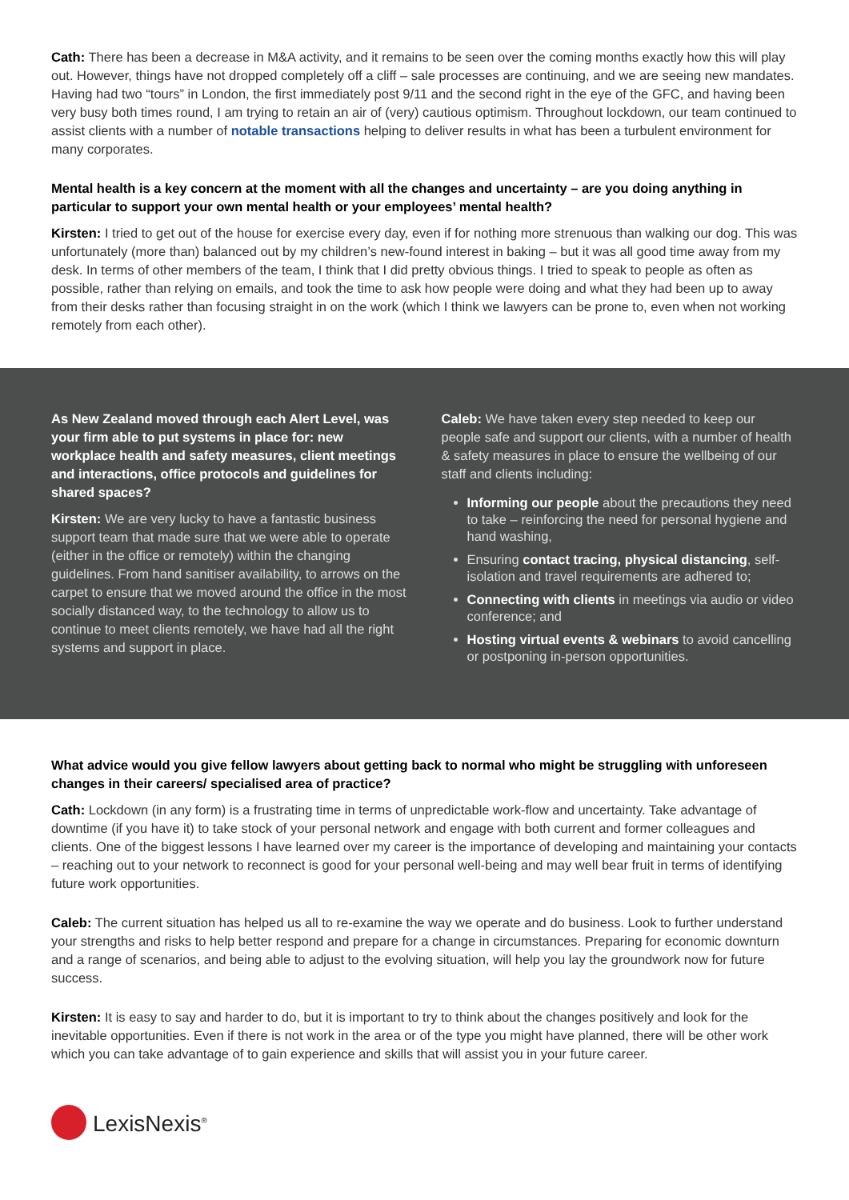Cath: There has been a decrease in M&A activity, and it remains to be seen over the coming months exactly how this will play out. However, things have not dropped completely off a cliff – sale processes are continuing, and we are seeing new mandates. Having had two “tours” in London, the first immediately post 9/11 and the second right in the eye of the GFC, and having been very busy both times round, I am trying to retain an air of (very) cautious optimism. Throughout lockdown, our team continued to assist clients with a number of notable transactions helping to deliver results in what has been a turbulent environment for many corporates.
Mental health is a key concern at the moment with all the changes and uncertainty – are you doing anything in particular to support your own mental health or your employees’ mental health?
Kirsten: I tried to get out of the house for exercise every day, even if for nothing more strenuous than walking our dog. This was unfortunately (more than) balanced out by my children’s new-found interest in baking – but it was all good time away from my desk. In terms of other members of the team, I think that I did pretty obvious things. I tried to speak to people as often as possible, rather than relying on emails, and took the time to ask how people were doing and what they had been up to away from their desks rather than focusing straight in on the work (which I think we lawyers can be prone to, even when not working remotely from each other).
As New Zealand moved through each Alert Level, was your firm able to put systems in place for: new workplace health and safety measures, client meetings and interactions, office protocols and guidelines for shared spaces?
Kirsten: We are very lucky to have a fantastic business support team that made sure that we were able to operate (either in the office or remotely) within the changing guidelines. From hand sanitiser availability, to arrows on the carpet to ensure that we moved around the office in the most socially distanced way, to the technology to allow us to continue to meet clients remotely, we have had all the right systems and support in place.
Caleb: We have taken every step needed to keep our people safe and support our clients, with a number of health & safety measures in place to ensure the wellbeing of our staff and clients including:
Informing our people about the precautions they need to take – reinforcing the need for personal hygiene and hand washing,
Ensuring contact tracing, physical distancing, self-isolation and travel requirements are adhered to;
Connecting with clients in meetings via audio or video conference; and
Hosting virtual events & webinars to avoid cancelling or postponing in-person opportunities.
What advice would you give fellow lawyers about getting back to normal who might be struggling with unforeseen changes in their careers/ specialised area of practice?
Cath: Lockdown (in any form) is a frustrating time in terms of unpredictable work-flow and uncertainty. Take advantage of downtime (if you have it) to take stock of your personal network and engage with both current and former colleagues and clients. One of the biggest lessons I have learned over my career is the importance of developing and maintaining your contacts – reaching out to your network to reconnect is good for your personal well-being and may well bear fruit in terms of identifying future work opportunities.
Caleb: The current situation has helped us all to re-examine the way we operate and do business. Look to further understand your strengths and risks to help better respond and prepare for a change in circumstances. Preparing for economic downturn and a range of scenarios, and being able to adjust to the evolving situation, will help you lay the groundwork now for future success.
Kirsten: It is easy to say and harder to do, but it is important to try to think about the changes positively and look for the inevitable opportunities. Even if there is not work in the area or of the type you might have planned, there will be other work which you can take advantage of to gain experience and skills that will assist you in your future career.
LexisNexis<sup>®</sup>